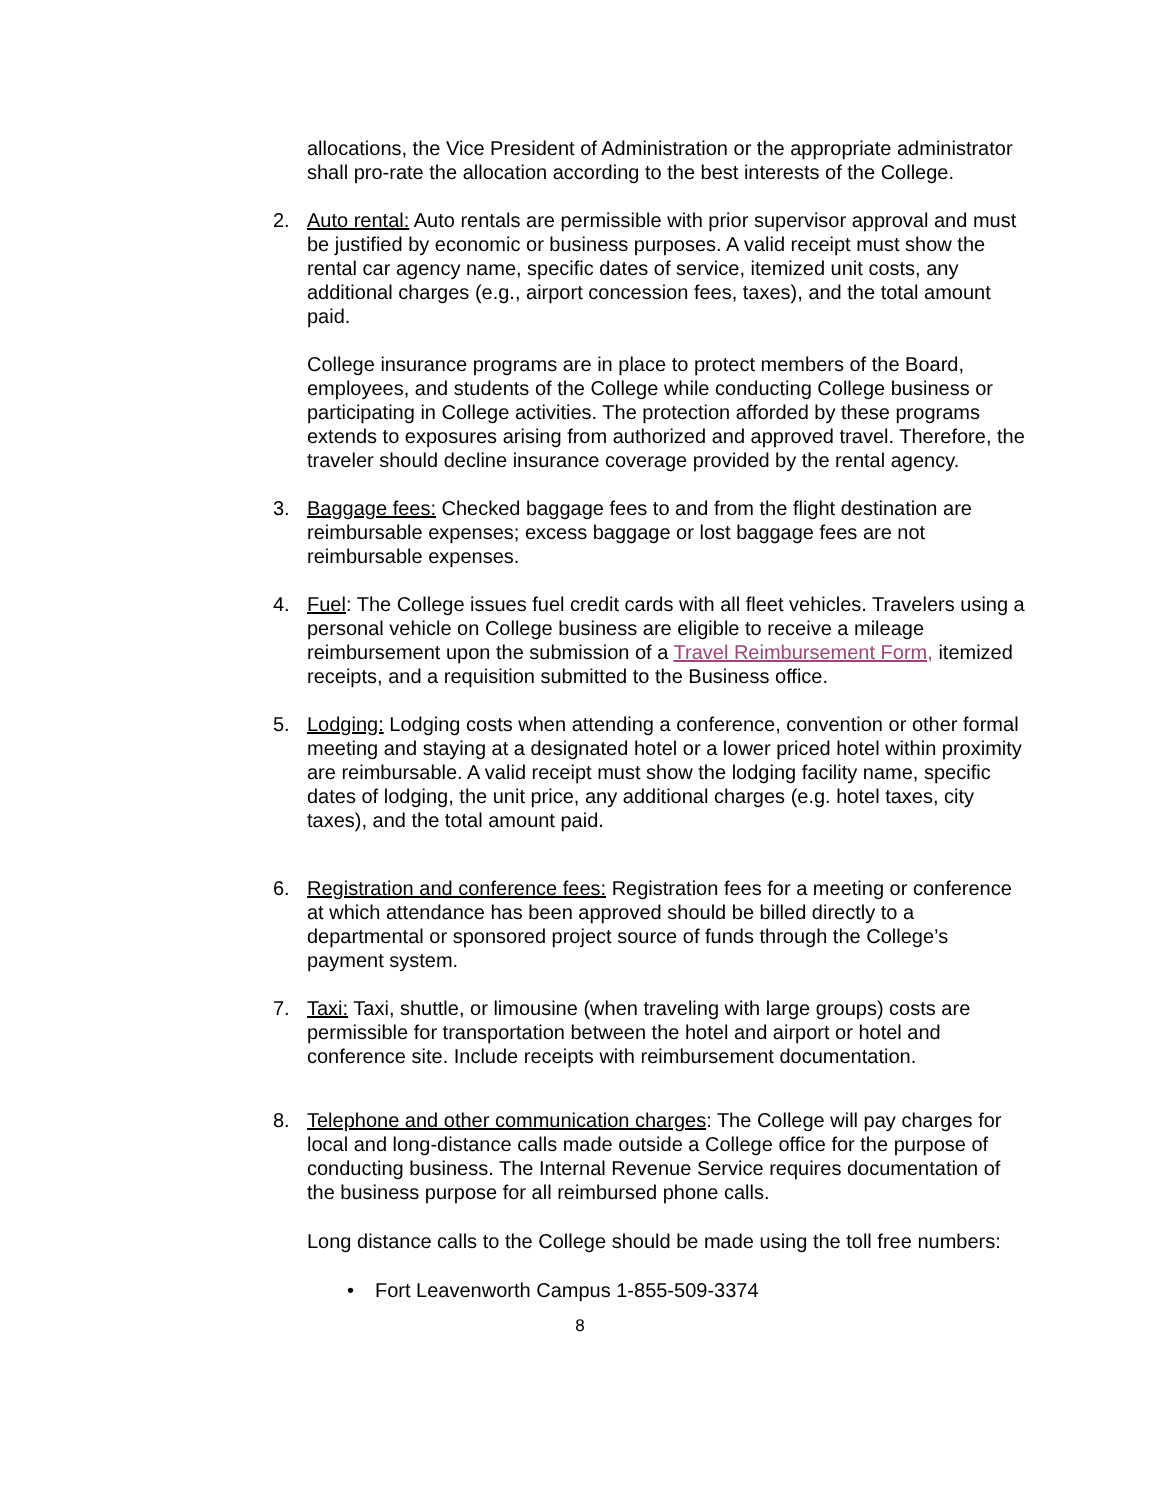allocations, the Vice President of Administration or the appropriate administrator shall pro-rate the allocation according to the best interests of the College.
2. Auto rental: Auto rentals are permissible with prior supervisor approval and must be justified by economic or business purposes. A valid receipt must show the rental car agency name, specific dates of service, itemized unit costs, any additional charges (e.g., airport concession fees, taxes), and the total amount paid.
College insurance programs are in place to protect members of the Board, employees, and students of the College while conducting College business or participating in College activities. The protection afforded by these programs extends to exposures arising from authorized and approved travel. Therefore, the traveler should decline insurance coverage provided by the rental agency.
3. Baggage fees: Checked baggage fees to and from the flight destination are reimbursable expenses; excess baggage or lost baggage fees are not reimbursable expenses.
4. Fuel: The College issues fuel credit cards with all fleet vehicles. Travelers using a personal vehicle on College business are eligible to receive a mileage reimbursement upon the submission of a Travel Reimbursement Form, itemized receipts, and a requisition submitted to the Business office.
5. Lodging: Lodging costs when attending a conference, convention or other formal meeting and staying at a designated hotel or a lower priced hotel within proximity are reimbursable. A valid receipt must show the lodging facility name, specific dates of lodging, the unit price, any additional charges (e.g. hotel taxes, city taxes), and the total amount paid.
6. Registration and conference fees: Registration fees for a meeting or conference at which attendance has been approved should be billed directly to a departmental or sponsored project source of funds through the College’s payment system.
7. Taxi: Taxi, shuttle, or limousine (when traveling with large groups) costs are permissible for transportation between the hotel and airport or hotel and conference site. Include receipts with reimbursement documentation.
8. Telephone and other communication charges: The College will pay charges for local and long-distance calls made outside a College office for the purpose of conducting business. The Internal Revenue Service requires documentation of the business purpose for all reimbursed phone calls.
Long distance calls to the College should be made using the toll free numbers:
• Fort Leavenworth Campus 1-855-509-3374
8